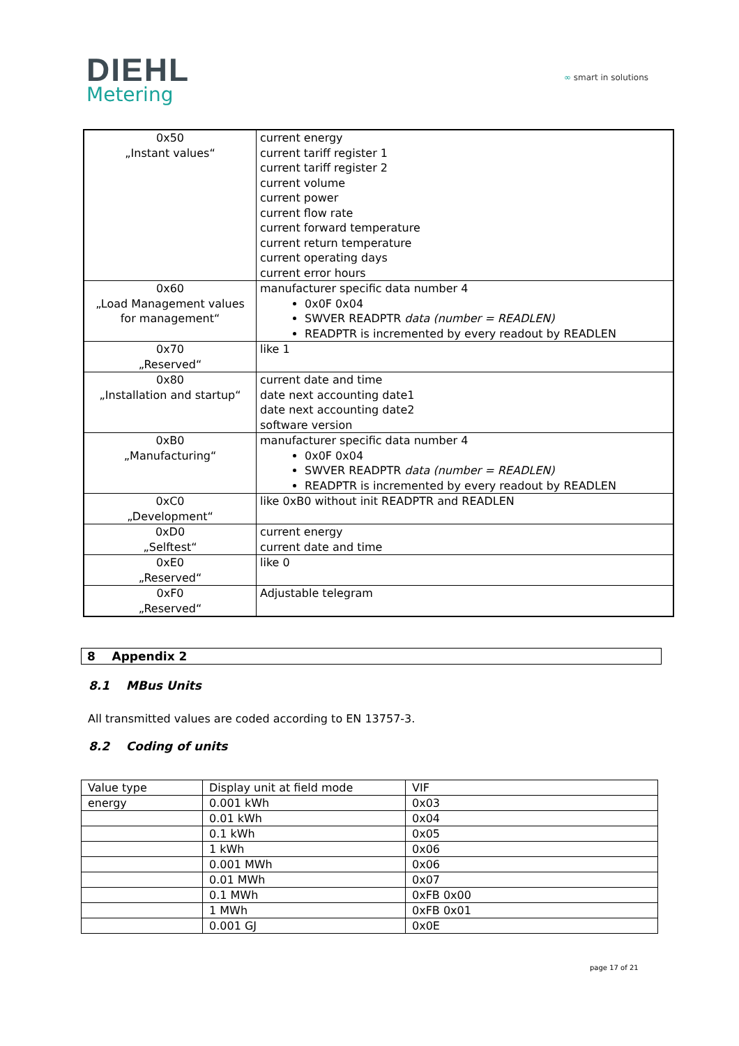DIEHL
Metering
∞ smart in solutions
| 0x50 „Instant values“ | current energy current tariff register 1 current tariff register 2 current volume current power current flow rate current forward temperature current return temperature current operating days current error hours |
| 0x60 „Load Management values for management“ | manufacturer specific data number 4 0x0F 0x04 SWVER READPTR data (number = READLEN) READPTR is incremented by every readout by READLEN |
| 0x70 „Reserved“ | like 1 |
| 0x80 „Installation and startup“ | current date and time date next accounting date1 date next accounting date2 software version |
| 0xB0 „Manufacturing“ | manufacturer specific data number 4 0x0F 0x04 SWVER READPTR data (number = READLEN) READPTR is incremented by every readout by READLEN |
| 0xC0 „Development“ | like 0xB0 without init READPTR and READLEN |
| 0xD0 „Selftest“ | current energy current date and time |
| 0xE0 „Reserved“ | like 0 |
| 0xF0 „Reserved“ | Adjustable telegram |
8 Appendix 2
8.1 MBus Units
All transmitted values are coded according to EN 13757-3.
8.2 Coding of units
| Value type | Display unit at field mode | VIF |
| energy | 0.001 kWh | 0x03 |
| | 0.01 kWh | 0x04 |
| | 0.1 kWh | 0x05 |
| | 1 kWh | 0x06 |
| | 0.001 MWh | 0x06 |
| | 0.01 MWh | 0x07 |
| | 0.1 MWh | 0xFB 0x00 |
| | 1 MWh | 0xFB 0x01 |
| | 0.001 GJ | 0x0E |
page 17 of 21